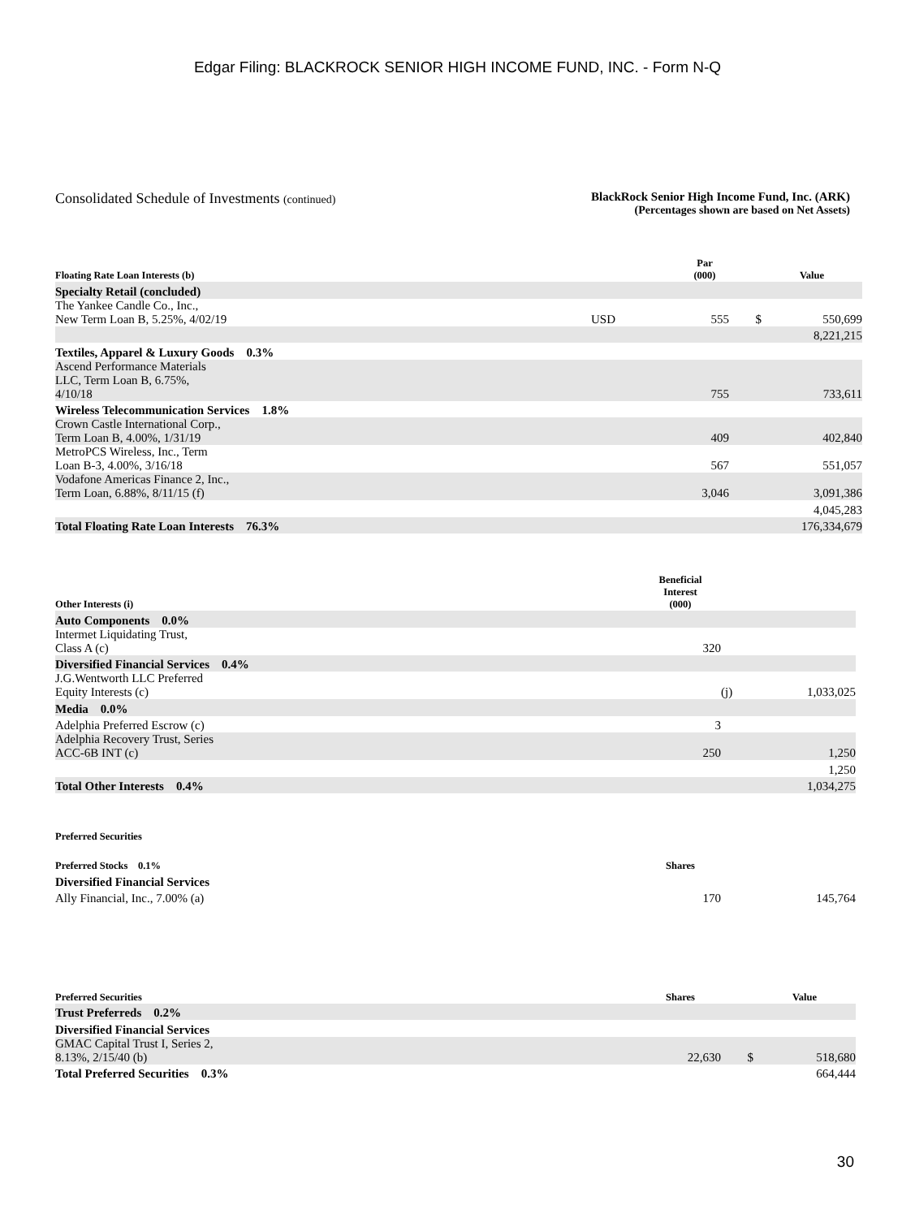Edgar Filing: BLACKROCK SENIOR HIGH INCOME FUND, INC. - Form N-Q
Consolidated Schedule of Investments (continued)
BlackRock Senior High Income Fund, Inc. (ARK)
(Percentages shown are based on Net Assets)
| Floating Rate Loan Interests (b) | | Par (000) | | Value |
| --- | --- | --- | --- | --- |
| Specialty Retail (concluded) | | | | |
| The Yankee Candle Co., Inc., New Term Loan B, 5.25%, 4/02/19 | USD | 555 | $ | 550,699 |
| | | | | 8,221,215 |
| Textiles, Apparel & Luxury Goods 0.3% | | | | |
| Ascend Performance Materials LLC, Term Loan B, 6.75%, 4/10/18 | | 755 | | 733,611 |
| Wireless Telecommunication Services 1.8% | | | | |
| Crown Castle International Corp., Term Loan B, 4.00%, 1/31/19 | | 409 | | 402,840 |
| MetroPCS Wireless, Inc., Term Loan B-3, 4.00%, 3/16/18 | | 567 | | 551,057 |
| Vodafone Americas Finance 2, Inc., Term Loan, 6.88%, 8/11/15 (f) | | 3,046 | | 3,091,386 |
| | | | | 4,045,283 |
| Total Floating Rate Loan Interests 76.3% | | | | 176,334,679 |
| Other Interests (i) | Beneficial Interest (000) | | |
| --- | --- | --- | --- |
| Auto Components 0.0% | | | |
| Intermet Liquidating Trust, Class A (c) | 320 | | |
| Diversified Financial Services 0.4% | | | |
| J.G.Wentworth LLC Preferred Equity Interests (c) | | (j) | 1,033,025 |
| Media 0.0% | | | |
| Adelphia Preferred Escrow (c) | 3 | | |
| Adelphia Recovery Trust, Series ACC-6B INT (c) | 250 | | 1,250 |
| | | | 1,250 |
| Total Other Interests 0.4% | | | 1,034,275 |
| Preferred Securities | | |
| --- | --- | --- |
| Preferred Stocks 0.1% | Shares | |
| Diversified Financial Services | | |
| Ally Financial, Inc., 7.00% (a) | 170 | 145,764 |
| Preferred Securities | Shares | | Value |
| --- | --- | --- | --- |
| Trust Preferreds 0.2% | | | |
| Diversified Financial Services | | | |
| GMAC Capital Trust I, Series 2, 8.13%, 2/15/40 (b) | 22,630 | $ | 518,680 |
| Total Preferred Securities 0.3% | | | 664,444 |
30